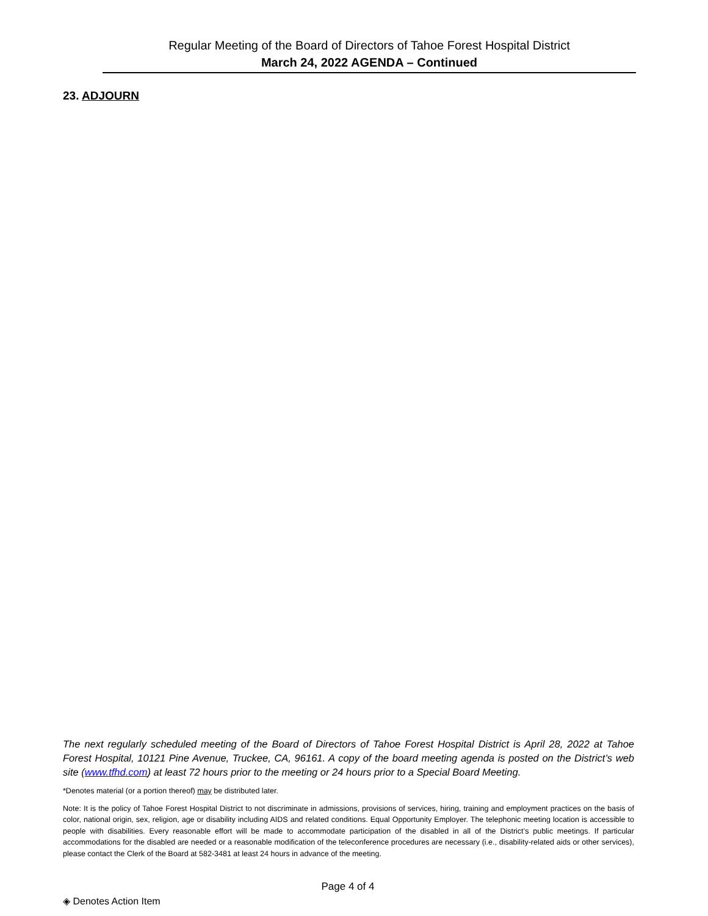Regular Meeting of the Board of Directors of Tahoe Forest Hospital District
March 24, 2022 AGENDA – Continued
23. ADJOURN
The next regularly scheduled meeting of the Board of Directors of Tahoe Forest Hospital District is April 28, 2022 at Tahoe Forest Hospital, 10121 Pine Avenue, Truckee, CA, 96161. A copy of the board meeting agenda is posted on the District’s web site (www.tfhd.com) at least 72 hours prior to the meeting or 24 hours prior to a Special Board Meeting.
*Denotes material (or a portion thereof) may be distributed later.
Note: It is the policy of Tahoe Forest Hospital District to not discriminate in admissions, provisions of services, hiring, training and employment practices on the basis of color, national origin, sex, religion, age or disability including AIDS and related conditions. Equal Opportunity Employer. The telephonic meeting location is accessible to people with disabilities. Every reasonable effort will be made to accommodate participation of the disabled in all of the District’s public meetings. If particular accommodations for the disabled are needed or a reasonable modification of the teleconference procedures are necessary (i.e., disability-related aids or other services), please contact the Clerk of the Board at 582-3481 at least 24 hours in advance of the meeting.
Page 4 of 4
◈ Denotes Action Item